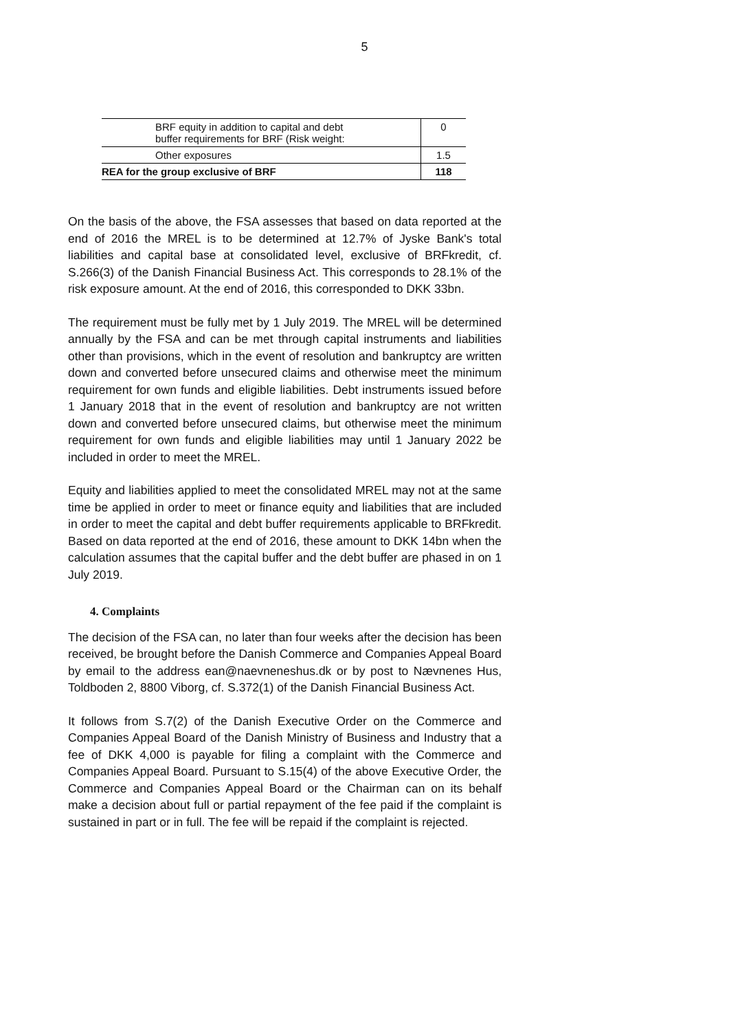5
| BRF equity in addition to capital and debt buffer requirements for BRF (Risk weight: | 0 |
| Other exposures | 1.5 |
| REA for the group exclusive of BRF | 118 |
On the basis of the above, the FSA assesses that based on data reported at the end of 2016 the MREL is to be determined at 12.7% of Jyske Bank's total liabilities and capital base at consolidated level, exclusive of BRFkredit, cf. S.266(3) of the Danish Financial Business Act. This corresponds to 28.1% of the risk exposure amount. At the end of 2016, this corresponded to DKK 33bn.
The requirement must be fully met by 1 July 2019. The MREL will be determined annually by the FSA and can be met through capital instruments and liabilities other than provisions, which in the event of resolution and bankruptcy are written down and converted before unsecured claims and otherwise meet the minimum requirement for own funds and eligible liabilities. Debt instruments issued before 1 January 2018 that in the event of resolution and bankruptcy are not written down and converted before unsecured claims, but otherwise meet the minimum requirement for own funds and eligible liabilities may until 1 January 2022 be included in order to meet the MREL.
Equity and liabilities applied to meet the consolidated MREL may not at the same time be applied in order to meet or finance equity and liabilities that are included in order to meet the capital and debt buffer requirements applicable to BRFkredit. Based on data reported at the end of 2016, these amount to DKK 14bn when the calculation assumes that the capital buffer and the debt buffer are phased in on 1 July 2019.
4. Complaints
The decision of the FSA can, no later than four weeks after the decision has been received, be brought before the Danish Commerce and Companies Appeal Board by email to the address ean@naevneneshus.dk or by post to Nævnenes Hus, Toldboden 2, 8800 Viborg, cf. S.372(1) of the Danish Financial Business Act.
It follows from S.7(2) of the Danish Executive Order on the Commerce and Companies Appeal Board of the Danish Ministry of Business and Industry that a fee of DKK 4,000 is payable for filing a complaint with the Commerce and Companies Appeal Board. Pursuant to S.15(4) of the above Executive Order, the Commerce and Companies Appeal Board or the Chairman can on its behalf make a decision about full or partial repayment of the fee paid if the complaint is sustained in part or in full. The fee will be repaid if the complaint is rejected.